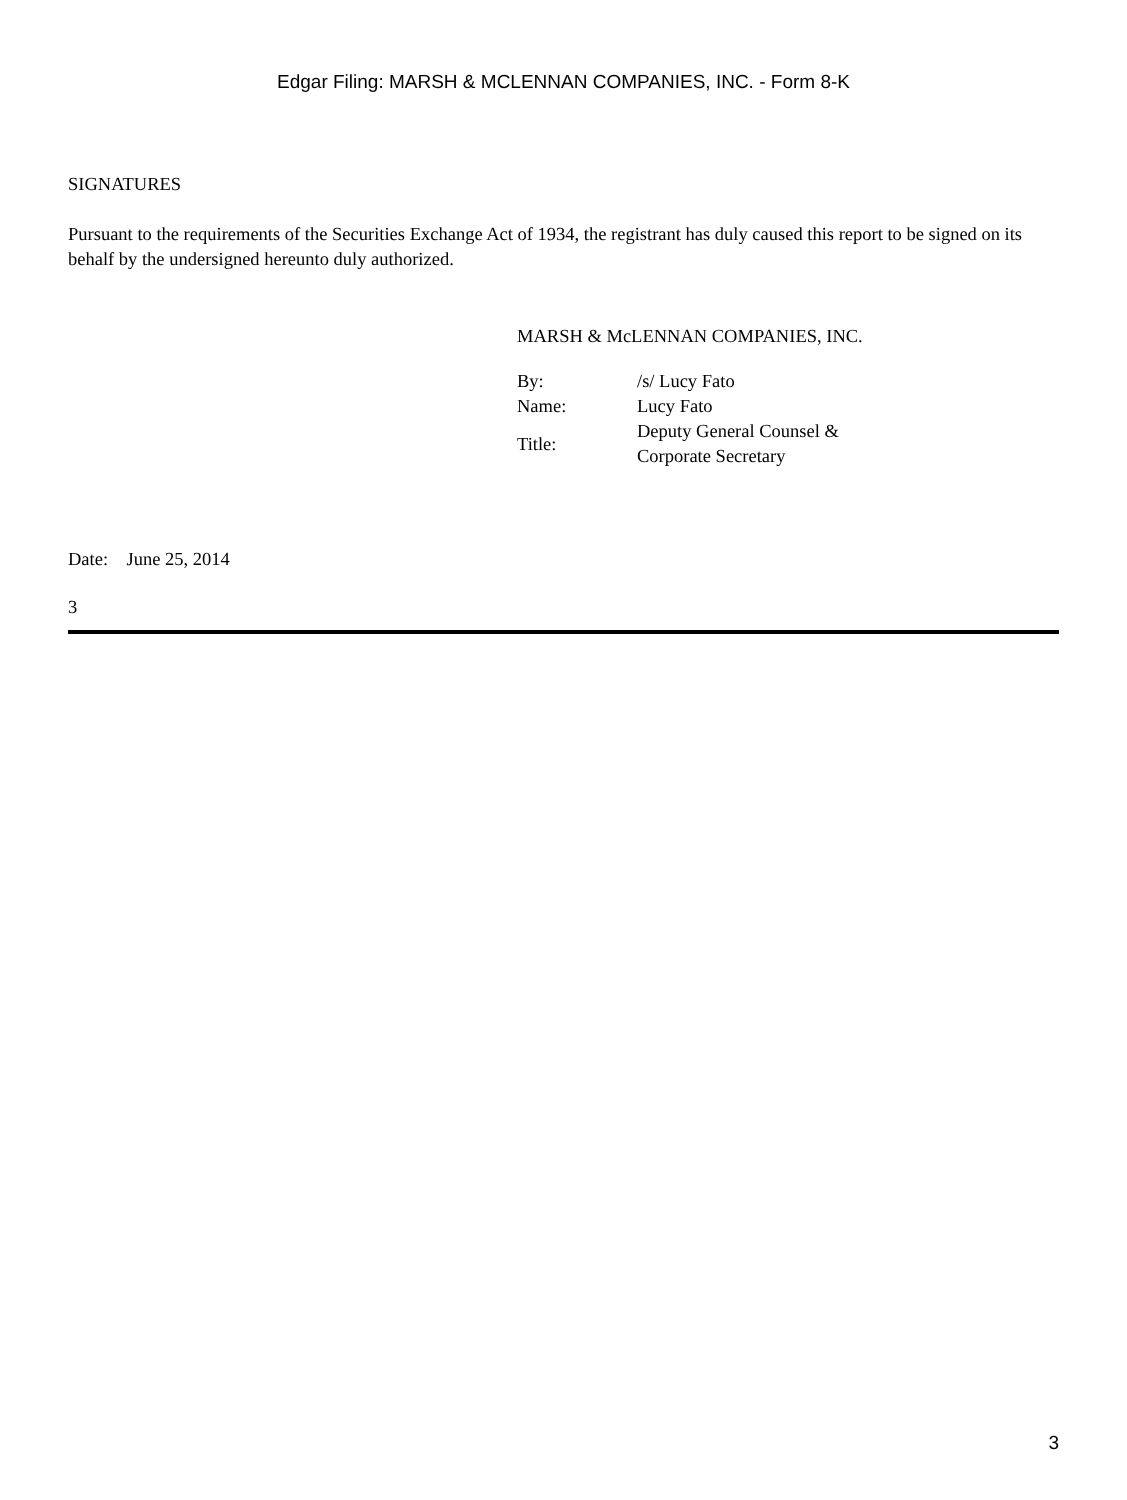Edgar Filing: MARSH & MCLENNAN COMPANIES, INC. - Form 8-K
SIGNATURES
Pursuant to the requirements of the Securities Exchange Act of 1934, the registrant has duly caused this report to be signed on its behalf by the undersigned hereunto duly authorized.
MARSH & McLENNAN COMPANIES, INC.
| By: | /s/ Lucy Fato |
| Name: | Lucy Fato |
| Title: | Deputy General Counsel & Corporate Secretary |
Date: June 25, 2014
3
3